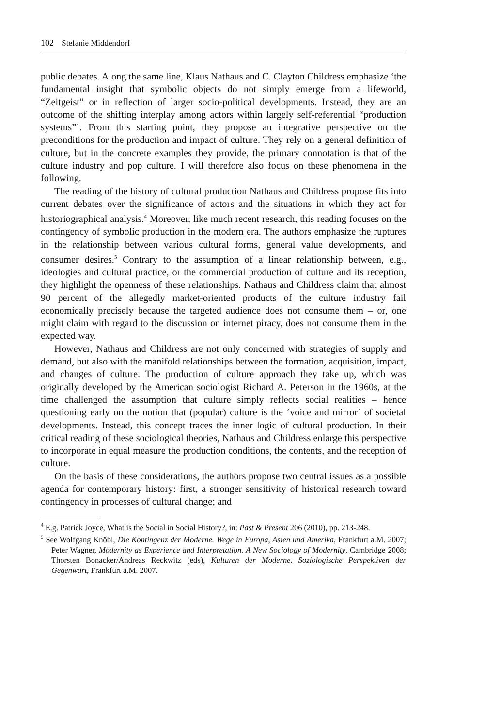102 Stefanie Middendorf
public debates. Along the same line, Klaus Nathaus and C. Clayton Childress emphasize ‘the fundamental insight that symbolic objects do not simply emerge from a lifeworld, “Zeitgeist” or in reflection of larger socio-political developments. Instead, they are an outcome of the shifting interplay among actors within largely self-referential “production systems”’. From this starting point, they propose an integrative perspective on the preconditions for the production and impact of culture. They rely on a general definition of culture, but in the concrete examples they provide, the primary connotation is that of the culture industry and pop culture. I will therefore also focus on these phenomena in the following.
The reading of the history of cultural production Nathaus and Childress propose fits into current debates over the significance of actors and the situations in which they act for historiographical analysis.<sup>4</sup> Moreover, like much recent research, this reading focuses on the contingency of symbolic production in the modern era. The authors emphasize the ruptures in the relationship between various cultural forms, general value developments, and consumer desires.<sup>5</sup> Contrary to the assumption of a linear relationship between, e.g., ideologies and cultural practice, or the commercial production of culture and its reception, they highlight the openness of these relationships. Nathaus and Childress claim that almost 90 percent of the allegedly market-oriented products of the culture industry fail economically precisely because the targeted audience does not consume them – or, one might claim with regard to the discussion on internet piracy, does not consume them in the expected way.
However, Nathaus and Childress are not only concerned with strategies of supply and demand, but also with the manifold relationships between the formation, acquisition, impact, and changes of culture. The production of culture approach they take up, which was originally developed by the American sociologist Richard A. Peterson in the 1960s, at the time challenged the assumption that culture simply reflects social realities – hence questioning early on the notion that (popular) culture is the ‘voice and mirror’ of societal developments. Instead, this concept traces the inner logic of cultural production. In their critical reading of these sociological theories, Nathaus and Childress enlarge this perspective to incorporate in equal measure the production conditions, the contents, and the reception of culture.
On the basis of these considerations, the authors propose two central issues as a possible agenda for contemporary history: first, a stronger sensitivity of historical research toward contingency in processes of cultural change; and
<sup>4</sup> E.g. Patrick Joyce, What is the Social in Social History?, in: Past & Present 206 (2010), pp. 213-248.
<sup>5</sup> See Wolfgang Knöbl, Die Kontingenz der Moderne. Wege in Europa, Asien und Amerika, Frankfurt a.M. 2007; Peter Wagner, Modernity as Experience and Interpretation. A New Sociology of Modernity, Cambridge 2008; Thorsten Bonacker/Andreas Reckwitz (eds), Kulturen der Moderne. Soziologische Perspektiven der Gegenwart, Frankfurt a.M. 2007.